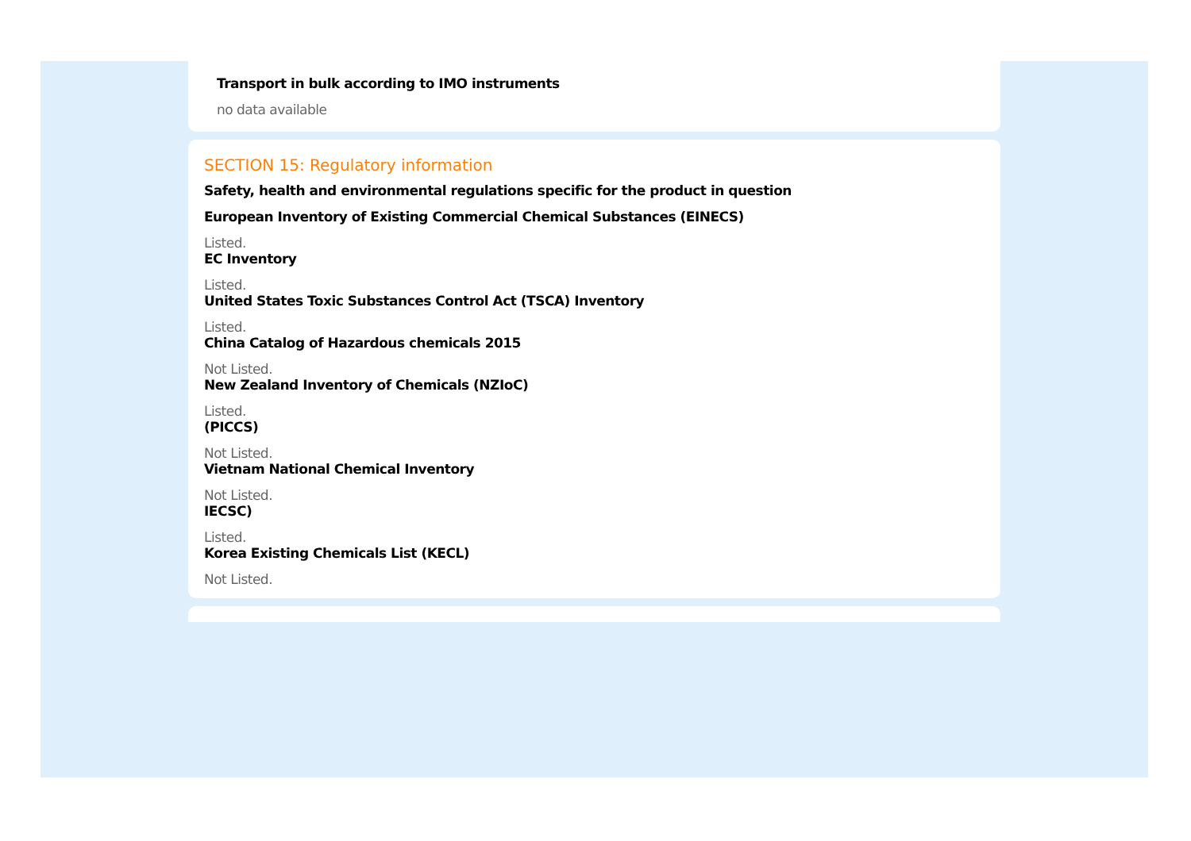Transport in bulk according to IMO instruments
no data available
SECTION 15: Regulatory information
Safety, health and environmental regulations specific for the product in question
European Inventory of Existing Commercial Chemical Substances (EINECS)
Listed.
EC Inventory
Listed.
United States Toxic Substances Control Act (TSCA) Inventory
Listed.
China Catalog of Hazardous chemicals 2015
Not Listed.
New Zealand Inventory of Chemicals (NZIoC)
Listed.
(PICCS)
Not Listed.
Vietnam National Chemical Inventory
Not Listed.
IECSC)
Listed.
Korea Existing Chemicals List (KECL)
Not Listed.